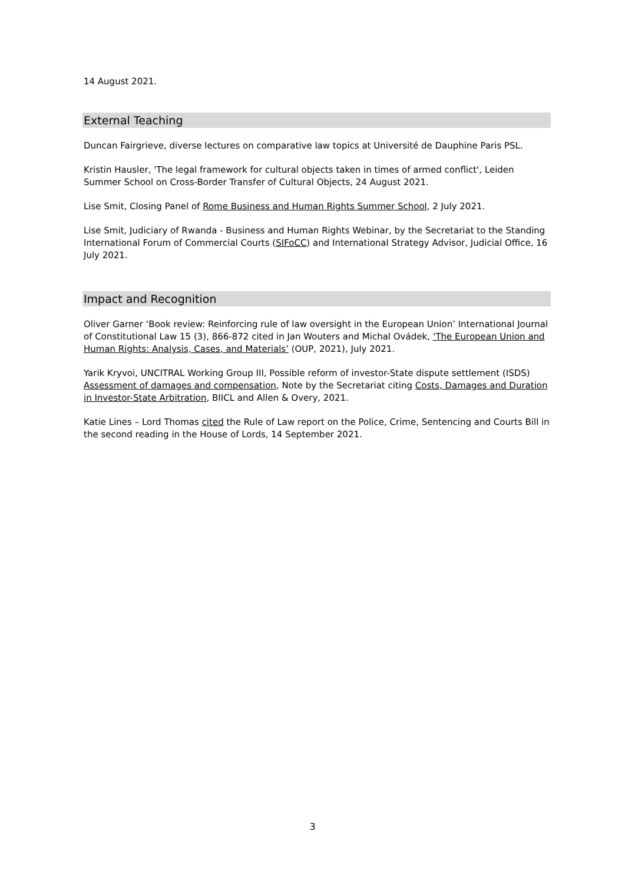14 August 2021.
External Teaching
Duncan Fairgrieve, diverse lectures on comparative law topics at Université de Dauphine Paris PSL.
Kristin Hausler, 'The legal framework for cultural objects taken in times of armed conflict', Leiden Summer School on Cross-Border Transfer of Cultural Objects, 24 August 2021.
Lise Smit, Closing Panel of Rome Business and Human Rights Summer School, 2 July 2021.
Lise Smit, Judiciary of Rwanda - Business and Human Rights Webinar, by the Secretariat to the Standing International Forum of Commercial Courts (SIFoCC) and International Strategy Advisor, Judicial Office, 16 July 2021.
Impact and Recognition
Oliver Garner ‘Book review: Reinforcing rule of law oversight in the European Union’ International Journal of Constitutional Law 15 (3), 866-872 cited in Jan Wouters and Michal Ovádek, ‘The European Union and Human Rights: Analysis, Cases, and Materials’ (OUP, 2021), July 2021.
Yarik Kryvoi, UNCITRAL Working Group III, Possible reform of investor-State dispute settlement (ISDS) Assessment of damages and compensation, Note by the Secretariat citing Costs, Damages and Duration in Investor-State Arbitration, BIICL and Allen & Overy, 2021.
Katie Lines – Lord Thomas cited the Rule of Law report on the Police, Crime, Sentencing and Courts Bill in the second reading in the House of Lords, 14 September 2021.
3